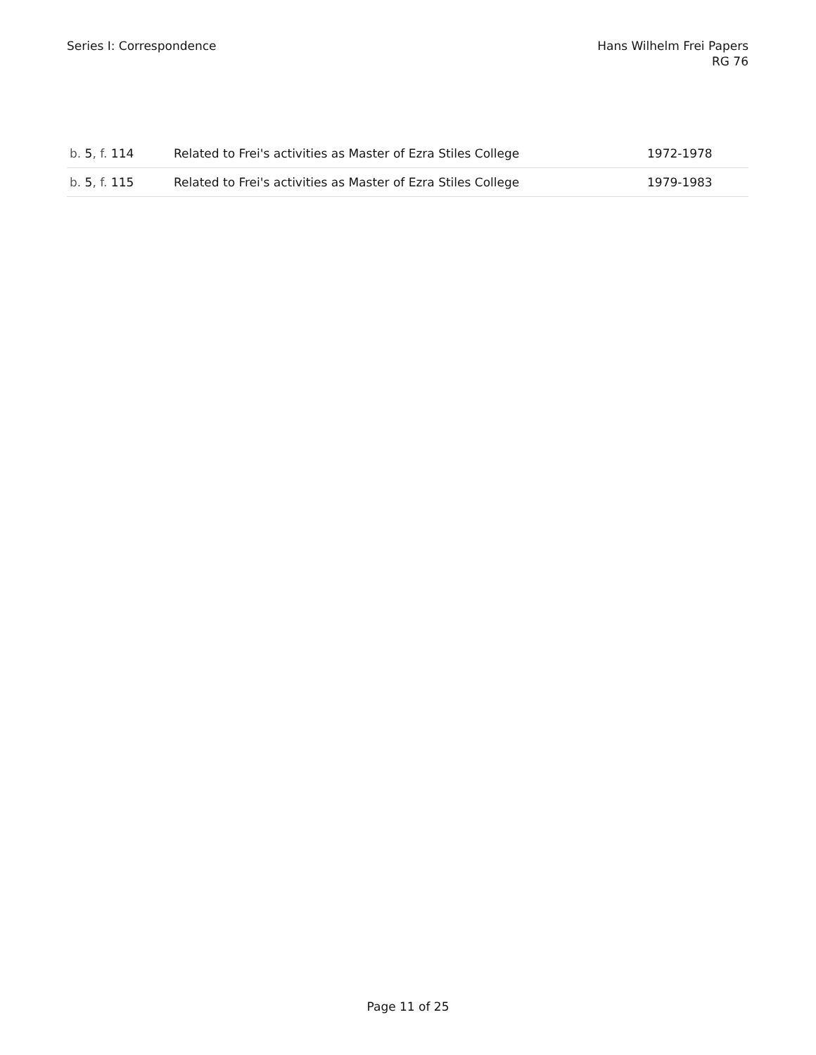Series I: Correspondence Hans Wilhelm Frei Papers
RG 76
| b. 5 , f. 114 | Related to Frei's activities as Master of Ezra Stiles College | 1972-1978 |
| b. 5 , f. 115 | Related to Frei's activities as Master of Ezra Stiles College | 1979-1983 |
Page 11 of 25